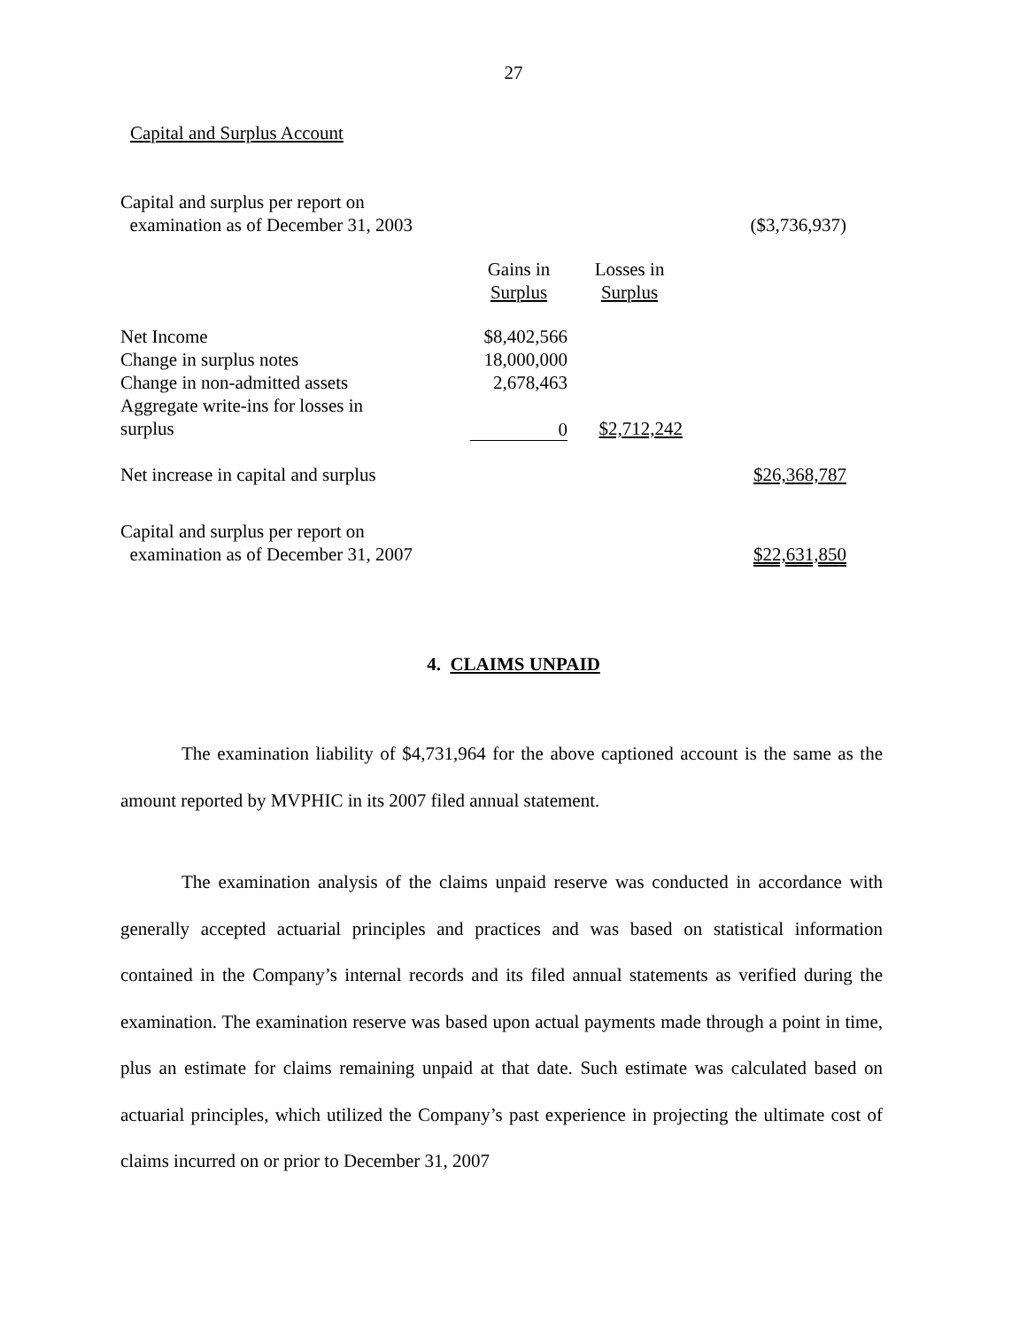27
Capital and Surplus Account
| Capital and surplus per report on examination as of December 31, 2003 | | | ($3,736,937) |
| | Gains in Surplus | Losses in Surplus | |
| Net Income | $8,402,566 | | |
| Change in surplus notes | 18,000,000 | | |
| Change in non-admitted assets | 2,678,463 | | |
| Aggregate write-ins for losses in surplus | 0 | $2,712,242 | |
| Net increase in capital and surplus | | | $26,368,787 |
| Capital and surplus per report on examination as of December 31, 2007 | | | $22,631,850 |
4. CLAIMS UNPAID
The examination liability of $4,731,964 for the above captioned account is the same as the amount reported by MVPHIC in its 2007 filed annual statement.
The examination analysis of the claims unpaid reserve was conducted in accordance with generally accepted actuarial principles and practices and was based on statistical information contained in the Company’s internal records and its filed annual statements as verified during the examination. The examination reserve was based upon actual payments made through a point in time, plus an estimate for claims remaining unpaid at that date. Such estimate was calculated based on actuarial principles, which utilized the Company’s past experience in projecting the ultimate cost of claims incurred on or prior to December 31, 2007